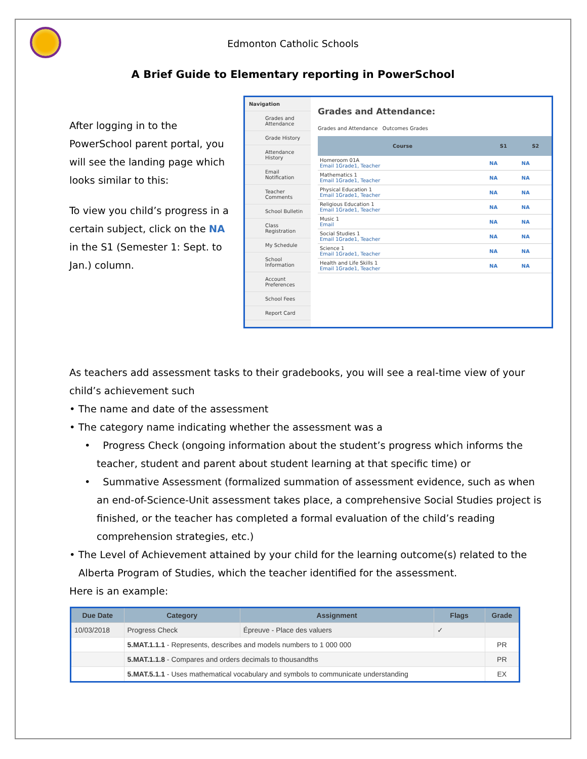Edmonton Catholic Schools
A Brief Guide to Elementary reporting in PowerSchool
After logging in to the PowerSchool parent portal, you will see the landing page which looks similar to this:
To view you child’s progress in a certain subject, click on the NA in the S1 (Semester 1: Sept. to Jan.) column.
Navigation
Grades and Attendance
Grade History
Attendance History
Email Notification
Teacher Comments
School Bulletin
Class Registration
My Schedule
School Information
Account Preferences
School Fees
Report Card
Grades and Attendance:
Grades and Attendance Outcomes Grades
| Course | S1 | S2 |
| --- | --- | --- |
| Homeroom 01A Email 1Grade1, Teacher | NA | NA |
| Mathematics 1 Email 1Grade1, Teacher | NA | NA |
| Physical Education 1 Email 1Grade1, Teacher | NA | NA |
| Religious Education 1 Email 1Grade1, Teacher | NA | NA |
| Music 1 Email | NA | NA |
| Social Studies 1 Email 1Grade1, Teacher | NA | NA |
| Science 1 Email 1Grade1, Teacher | NA | NA |
| Health and Life Skills 1 Email 1Grade1, Teacher | NA | NA |
As teachers add assessment tasks to their gradebooks, you will see a real-time view of your child’s achievement such
• The name and date of the assessment
• The category name indicating whether the assessment was a
• Progress Check (ongoing information about the student’s progress which informs the teacher, student and parent about student learning at that specific time) or
• Summative Assessment (formalized summation of assessment evidence, such as when an end-of-Science-Unit assessment takes place, a comprehensive Social Studies project is finished, or the teacher has completed a formal evaluation of the child’s reading comprehension strategies, etc.)
• The Level of Achievement attained by your child for the learning outcome(s) related to the Alberta Program of Studies, which the teacher identified for the assessment.
Here is an example:
| Due Date | Category | Assignment | Flags | Grade |
| --- | --- | --- | --- | --- |
| 10/03/2018 | Progress Check | Épreuve - Place des valuers | ✓ | |
| | 5.MAT.1.1.1 - Represents, describes and models numbers to 1 000 000 | | | PR |
| | 5.MAT.1.1.8 - Compares and orders decimals to thousandths | | | PR |
| | 5.MAT.5.1.1 - Uses mathematical vocabulary and symbols to communicate understanding | | | EX |